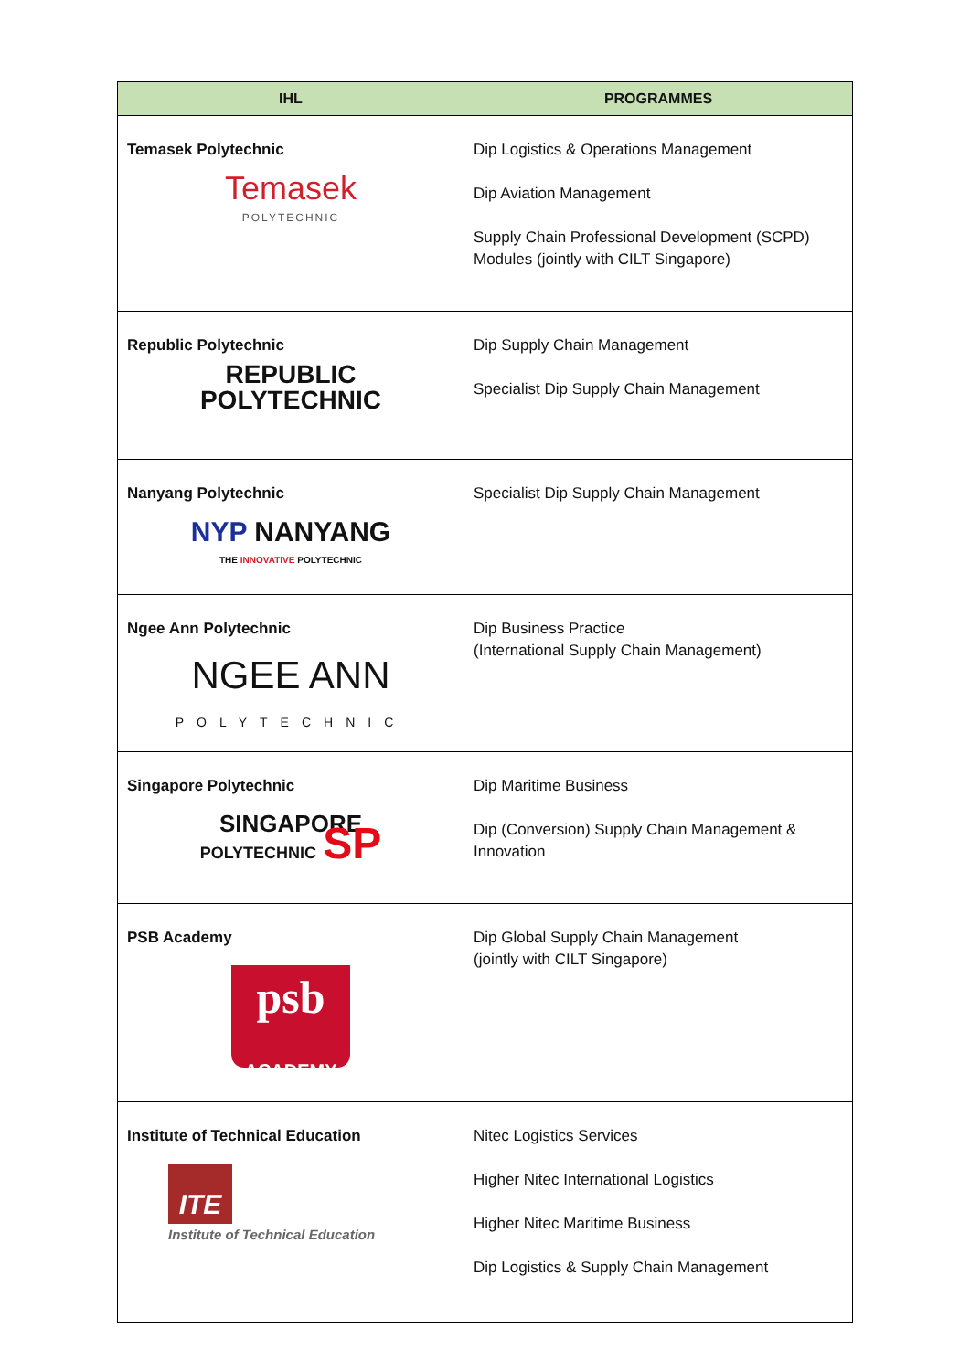| IHL | PROGRAMMES |
| --- | --- |
| Temasek Polytechnic Temasek POLYTECHNIC | Dip Logistics & Operations Management Dip Aviation Management Supply Chain Professional Development (SCPD) Modules (jointly with CILT Singapore) |
| Republic Polytechnic REPUBLIC POLYTECHNIC | Dip Supply Chain Management Specialist Dip Supply Chain Management |
| Nanyang Polytechnic NYP NANYANG THE INNOVATIVE POLYTECHNIC | Specialist Dip Supply Chain Management |
| Ngee Ann Polytechnic NGEE ANN POLYTECHNIC | Dip Business Practice (International Supply Chain Management) |
| Singapore Polytechnic SINGAPORE POLYTECHNIC SP | Dip Maritime Business Dip (Conversion) Supply Chain Management & Innovation |
| PSB Academy psb ACADEMY | Dip Global Supply Chain Management (jointly with CILT Singapore) |
| Institute of Technical Education ITE Institute of Technical Education | Nitec Logistics Services Higher Nitec International Logistics Higher Nitec Maritime Business Dip Logistics & Supply Chain Management |